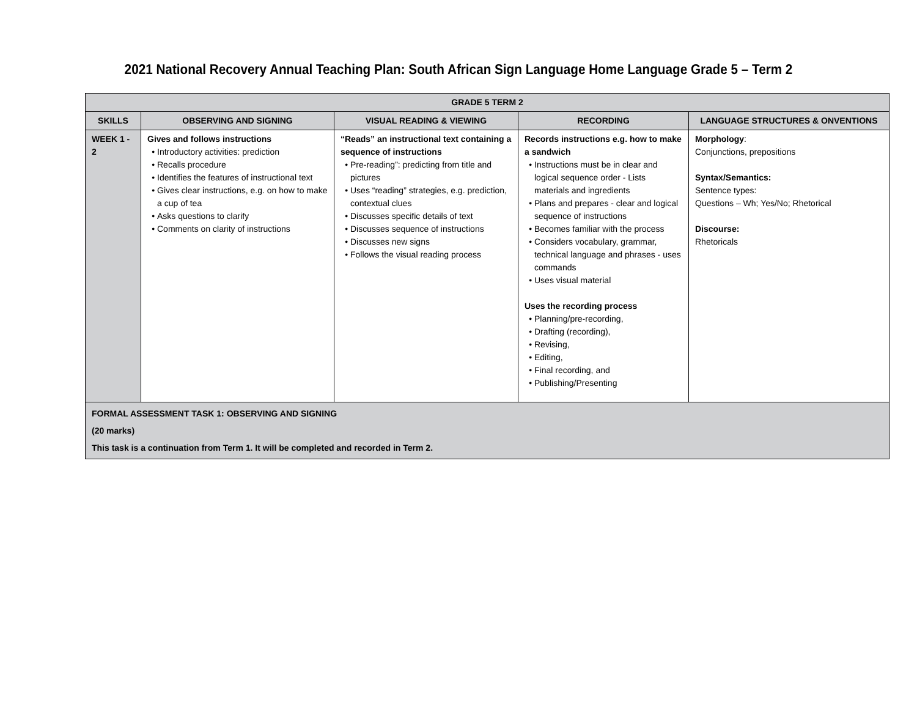2021 National Recovery Annual Teaching Plan: South African Sign Language Home Language Grade 5 – Term 2
| GRADE 5 TERM 2 | | | | |
| --- | --- | --- | --- | --- |
| SKILLS | OBSERVING AND SIGNING | VISUAL READING & VIEWING | RECORDING | LANGUAGE STRUCTURES & ONVENTIONS |
| WEEK 1 - 2 | Gives and follows instructions Introductory activities: prediction Recalls procedure Identifies the features of instructional text Gives clear instructions, e.g. on how to make a cup of tea Asks questions to clarify Comments on clarity of instructions | “Reads” an instructional text containing a sequence of instructions Pre-reading”: predicting from title and pictures Uses “reading” strategies, e.g. prediction, contextual clues Discusses specific details of text Discusses sequence of instructions Discusses new signs Follows the visual reading process | Records instructions e.g. how to make a sandwich Instructions must be in clear and logical sequence order - Lists materials and ingredients Plans and prepares - clear and logical sequence of instructions Becomes familiar with the process Considers vocabulary, grammar, technical language and phrases - uses commands Uses visual material Uses the recording process Planning/pre-recording, Drafting (recording), Revising, Editing, Final recording, and Publishing/Presenting | Morphology : Conjunctions, prepositions Syntax/Semantics: Sentence types: Questions – Wh; Yes/No; Rhetorical Discourse: Rhetoricals |
| FORMAL ASSESSMENT TASK 1: OBSERVING AND SIGNING (20 marks) This task is a continuation from Term 1. It will be completed and recorded in Term 2. | | | | |